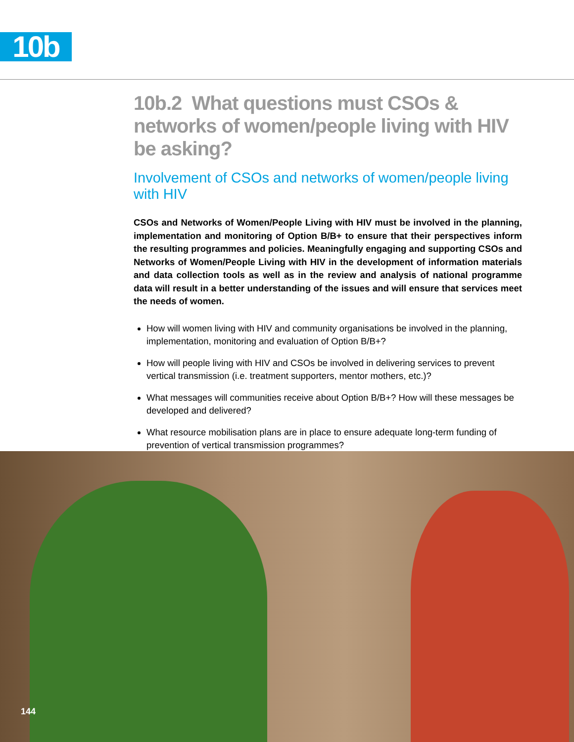10b
10b.2 What questions must CSOs & networks of women/people living with HIV be asking?
Involvement of CSOs and networks of women/people living with HIV
CSOs and Networks of Women/People Living with HIV must be involved in the planning, implementation and monitoring of Option B/B+ to ensure that their perspectives inform the resulting programmes and policies. Meaningfully engaging and supporting CSOs and Networks of Women/People Living with HIV in the development of information materials and data collection tools as well as in the review and analysis of national programme data will result in a better understanding of the issues and will ensure that services meet the needs of women.
How will women living with HIV and community organisations be involved in the planning, implementation, monitoring and evaluation of Option B/B+?
How will people living with HIV and CSOs be involved in delivering services to prevent vertical transmission (i.e. treatment supporters, mentor mothers, etc.)?
What messages will communities receive about Option B/B+? How will these messages be developed and delivered?
What resource mobilisation plans are in place to ensure adequate long-term funding of prevention of vertical transmission programmes?
144